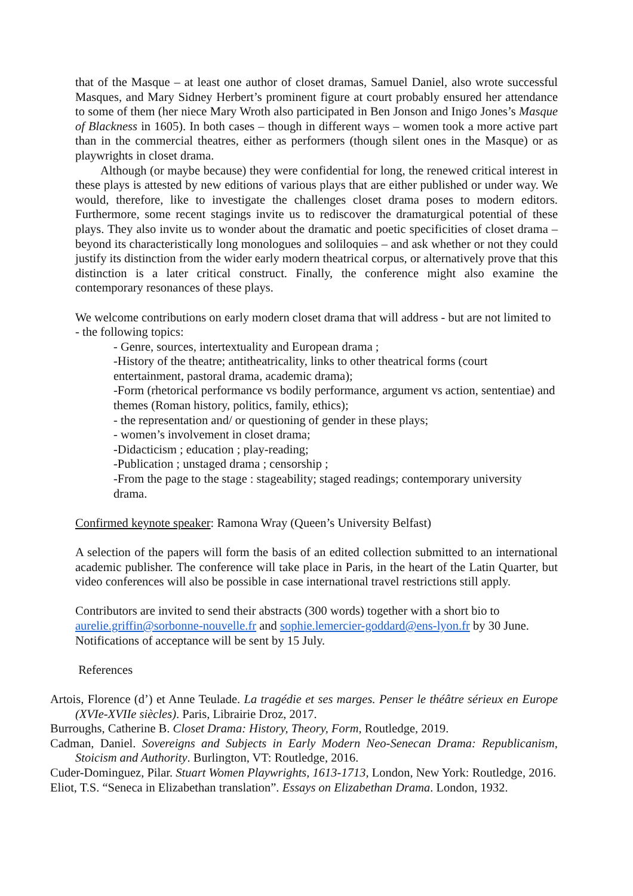that of the Masque – at least one author of closet dramas, Samuel Daniel, also wrote successful Masques, and Mary Sidney Herbert’s prominent figure at court probably ensured her attendance to some of them (her niece Mary Wroth also participated in Ben Jonson and Inigo Jones’s Masque of Blackness in 1605). In both cases – though in different ways – women took a more active part than in the commercial theatres, either as performers (though silent ones in the Masque) or as playwrights in closet drama.
Although (or maybe because) they were confidential for long, the renewed critical interest in these plays is attested by new editions of various plays that are either published or under way. We would, therefore, like to investigate the challenges closet drama poses to modern editors. Furthermore, some recent stagings invite us to rediscover the dramaturgical potential of these plays. They also invite us to wonder about the dramatic and poetic specificities of closet drama – beyond its characteristically long monologues and soliloquies – and ask whether or not they could justify its distinction from the wider early modern theatrical corpus, or alternatively prove that this distinction is a later critical construct. Finally, the conference might also examine the contemporary resonances of these plays.
We welcome contributions on early modern closet drama that will address - but are not limited to - the following topics:
- Genre, sources, intertextuality and European drama ;
-History of the theatre; antitheatricality, links to other theatrical forms (court entertainment, pastoral drama, academic drama);
-Form (rhetorical performance vs bodily performance, argument vs action, sententiae) and themes (Roman history, politics, family, ethics);
- the representation and/ or questioning of gender in these plays;
- women’s involvement in closet drama;
-Didacticism ; education ; play-reading;
-Publication ; unstaged drama ; censorship ;
-From the page to the stage : stageability; staged readings; contemporary university drama.
Confirmed keynote speaker: Ramona Wray (Queen’s University Belfast)
A selection of the papers will form the basis of an edited collection submitted to an international academic publisher. The conference will take place in Paris, in the heart of the Latin Quarter, but video conferences will also be possible in case international travel restrictions still apply.
Contributors are invited to send their abstracts (300 words) together with a short bio to aurelie.griffin@sorbonne-nouvelle.fr and sophie.lemercier-goddard@ens-lyon.fr by 30 June. Notifications of acceptance will be sent by 15 July.
References
Artois, Florence (d’) et Anne Teulade. La tragédie et ses marges. Penser le théâtre sérieux en Europe (XVIe-XVIIe siècles). Paris, Librairie Droz, 2017.
Burroughs, Catherine B. Closet Drama: History, Theory, Form, Routledge, 2019.
Cadman, Daniel. Sovereigns and Subjects in Early Modern Neo-Senecan Drama: Republicanism, Stoicism and Authority. Burlington, VT: Routledge, 2016.
Cuder-Dominguez, Pilar. Stuart Women Playwrights, 1613-1713, London, New York: Routledge, 2016.
Eliot, T.S. “Seneca in Elizabethan translation”. Essays on Elizabethan Drama. London, 1932.